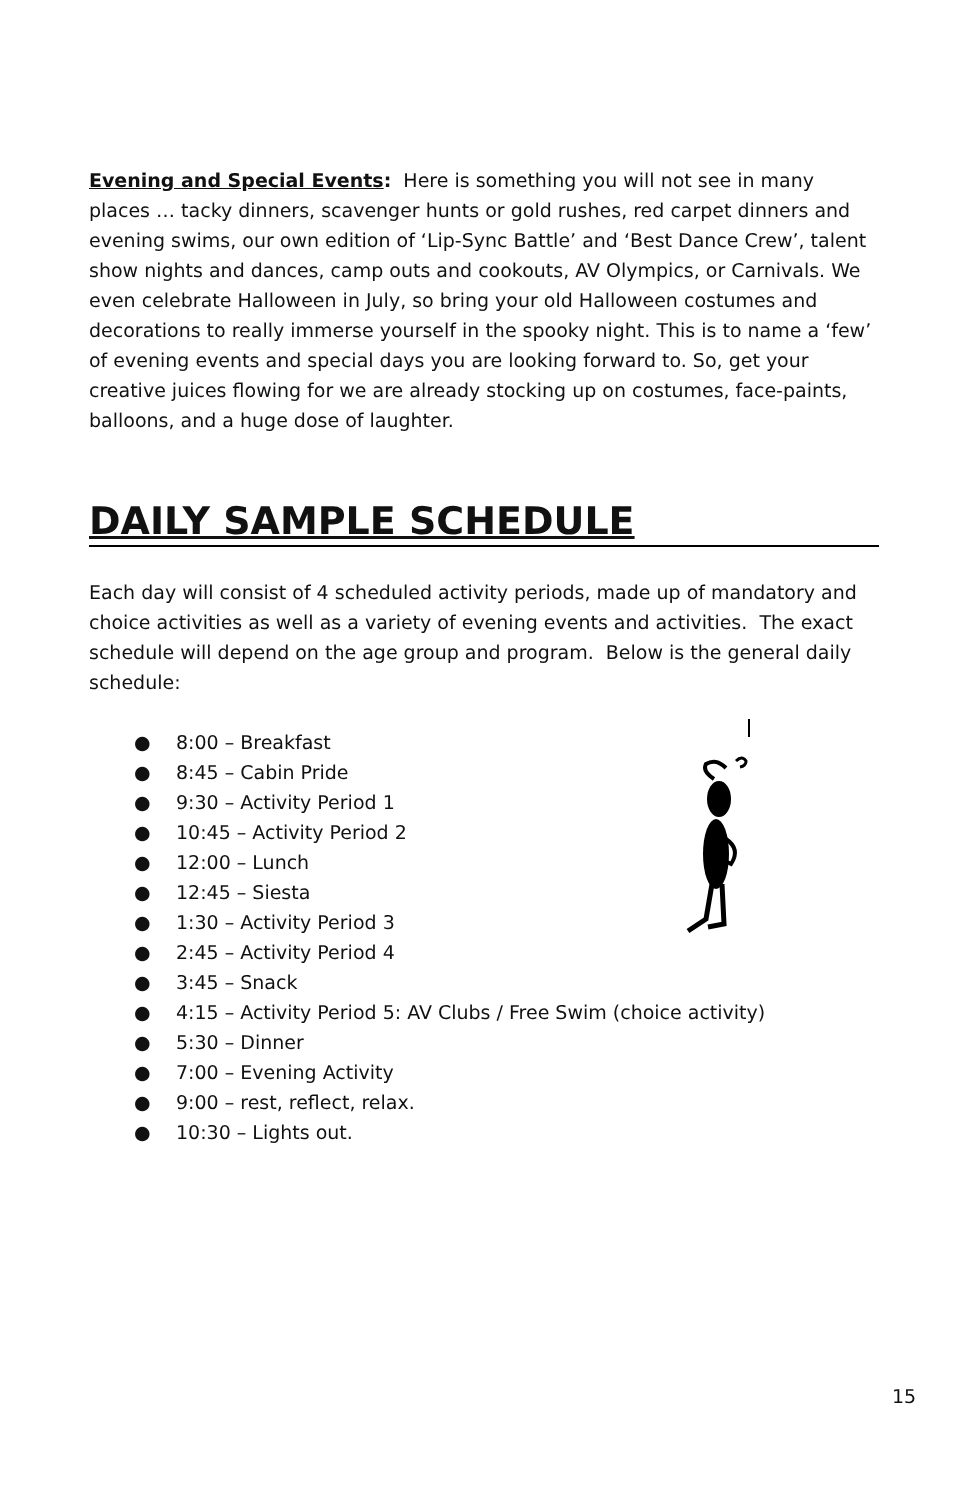Evening and Special Events: Here is something you will not see in many places … tacky dinners, scavenger hunts or gold rushes, red carpet dinners and evening swims, our own edition of ‘Lip-Sync Battle’ and ‘Best Dance Crew’, talent show nights and dances, camp outs and cookouts, AV Olympics, or Carnivals. We even celebrate Halloween in July, so bring your old Halloween costumes and decorations to really immerse yourself in the spooky night. This is to name a ‘few’ of evening events and special days you are looking forward to. So, get your creative juices flowing for we are already stocking up on costumes, face-paints, balloons, and a huge dose of laughter.
DAILY SAMPLE SCHEDULE
Each day will consist of 4 scheduled activity periods, made up of mandatory and choice activities as well as a variety of evening events and activities. The exact schedule will depend on the age group and program. Below is the general daily schedule:
● 8:00 – Breakfast
● 8:45 – Cabin Pride
● 9:30 – Activity Period 1
● 10:45 – Activity Period 2
● 12:00 – Lunch
● 12:45 – Siesta
● 1:30 – Activity Period 3
● 2:45 – Activity Period 4
● 3:45 – Snack
● 4:15 – Activity Period 5: AV Clubs / Free Swim (choice activity)
● 5:30 – Dinner
● 7:00 – Evening Activity
● 9:00 – rest, reflect, relax.
● 10:30 – Lights out.
15